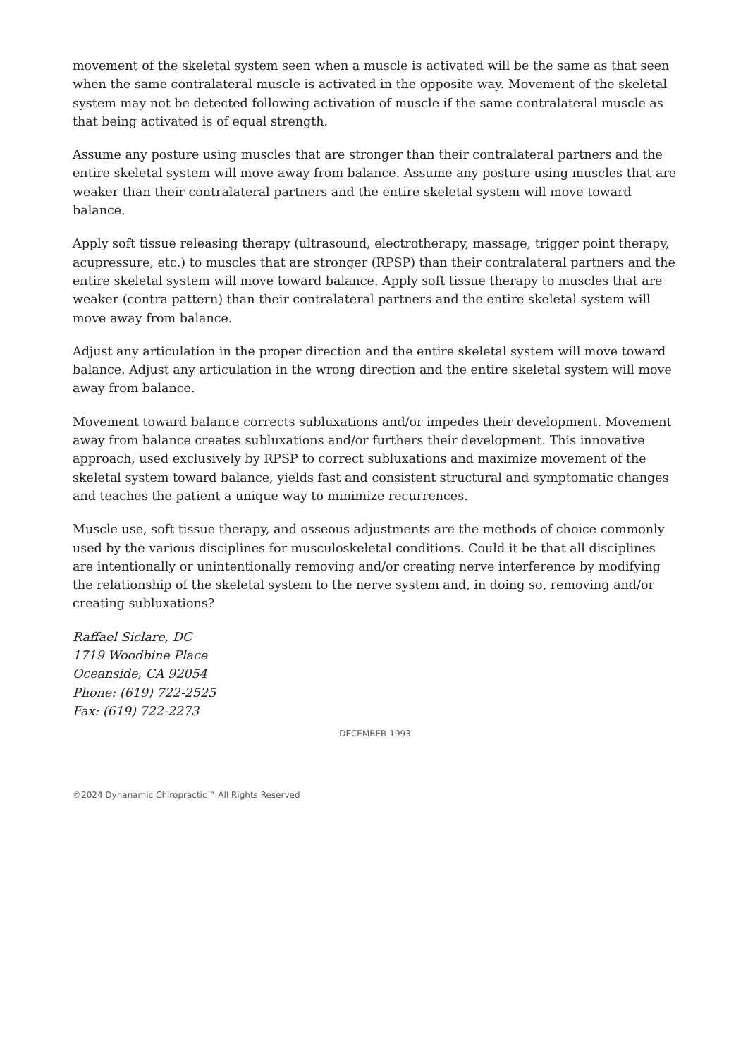movement of the skeletal system seen when a muscle is activated will be the same as that seen when the same contralateral muscle is activated in the opposite way. Movement of the skeletal system may not be detected following activation of muscle if the same contralateral muscle as that being activated is of equal strength.
Assume any posture using muscles that are stronger than their contralateral partners and the entire skeletal system will move away from balance. Assume any posture using muscles that are weaker than their contralateral partners and the entire skeletal system will move toward balance.
Apply soft tissue releasing therapy (ultrasound, electrotherapy, massage, trigger point therapy, acupressure, etc.) to muscles that are stronger (RPSP) than their contralateral partners and the entire skeletal system will move toward balance. Apply soft tissue therapy to muscles that are weaker (contra pattern) than their contralateral partners and the entire skeletal system will move away from balance.
Adjust any articulation in the proper direction and the entire skeletal system will move toward balance. Adjust any articulation in the wrong direction and the entire skeletal system will move away from balance.
Movement toward balance corrects subluxations and/or impedes their development. Movement away from balance creates subluxations and/or furthers their development. This innovative approach, used exclusively by RPSP to correct subluxations and maximize movement of the skeletal system toward balance, yields fast and consistent structural and symptomatic changes and teaches the patient a unique way to minimize recurrences.
Muscle use, soft tissue therapy, and osseous adjustments are the methods of choice commonly used by the various disciplines for musculoskeletal conditions. Could it be that all disciplines are intentionally or unintentionally removing and/or creating nerve interference by modifying the relationship of the skeletal system to the nerve system and, in doing so, removing and/or creating subluxations?
Raffael Siclare, DC
1719 Woodbine Place
Oceanside, CA 92054
Phone: (619) 722-2525
Fax: (619) 722-2273
DECEMBER 1993
©2024 Dynanamic Chiropractic™ All Rights Reserved